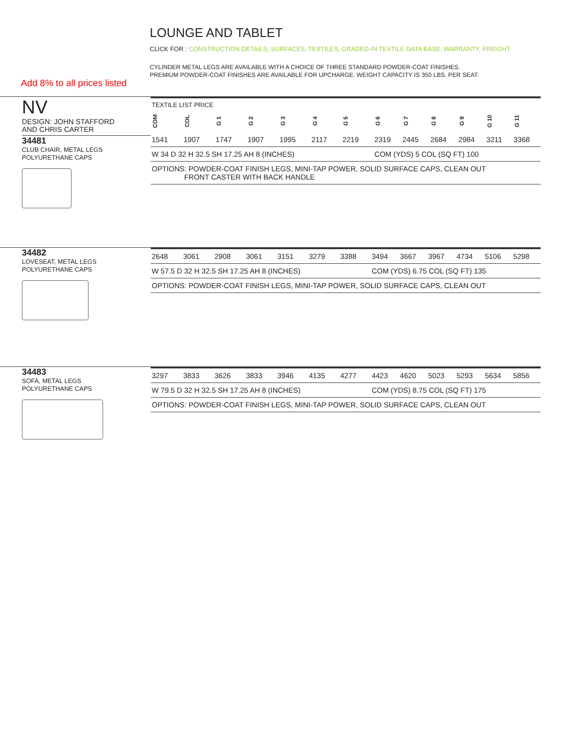LOUNGE AND TABLET
CLICK FOR : CONSTRUCTION DETAILS, SURFACES, TEXTILES, GRADED-IN TEXTILE DATA BASE, WARRANTY, FREIGHT
CYLINDER METAL LEGS ARE AVAILABLE WITH A CHOICE OF THREE STANDARD POWDER-COAT FINISHES.
PREMIUM POWDER-COAT FINISHES ARE AVAILABLE FOR UPCHARGE. WEIGHT CAPACITY IS 350 LBS. PER SEAT.
Add 8% to all prices listed
NV
DESIGN: JOHN STAFFORD
AND CHRIS CARTER
34481
CLUB CHAIR, METAL LEGS
POLYURETHANE CAPS
| TEXTILE LIST PRICE | | | | | | | | | | | | |
| COM | COL | G 1 | G 2 | G 3 | G 4 | G 5 | G 6 | G 7 | G 8 | G 9 | G 10 | G 11 |
| 1541 | 1907 | 1747 | 1907 | 1995 | 2117 | 2219 | 2319 | 2445 | 2684 | 2984 | 3211 | 3368 |
| W 34 D 32 H 32.5 SH 17.25 AH 8 (INCHES) | | | | | | | COM (YDS) 5 COL (SQ FT) 100 | | | | | |
| OPTIONS: POWDER-COAT FINISH LEGS, MINI-TAP POWER, SOLID SURFACE CAPS, CLEAN OUT FRONT CASTER WITH BACK HANDLE | | | | | | | | | | | | |
34482
LOVESEAT, METAL LEGS
POLYURETHANE CAPS
| 2648 | 3061 | 2908 | 3061 | 3151 | 3279 | 3388 | 3494 | 3667 | 3967 | 4734 | 5106 | 5298 |
| W 57.5 D 32 H 32.5 SH 17.25 AH 8 (INCHES) | | | | | | | COM (YDS) 6.75 COL (SQ FT) 135 | | | | | |
| OPTIONS: POWDER-COAT FINISH LEGS, MINI-TAP POWER, SOLID SURFACE CAPS, CLEAN OUT | | | | | | | | | | | | |
34483
SOFA, METAL LEGS
POLYURETHANE CAPS
| 3297 | 3833 | 3626 | 3833 | 3946 | 4135 | 4277 | 4423 | 4620 | 5023 | 5293 | 5634 | 5856 |
| W 79.5 D 32 H 32.5 SH 17.25 AH 8 (INCHES) | | | | | | | COM (YDS) 8.75 COL (SQ FT) 175 | | | | | |
| OPTIONS: POWDER-COAT FINISH LEGS, MINI-TAP POWER, SOLID SURFACE CAPS, CLEAN OUT | | | | | | | | | | | | |